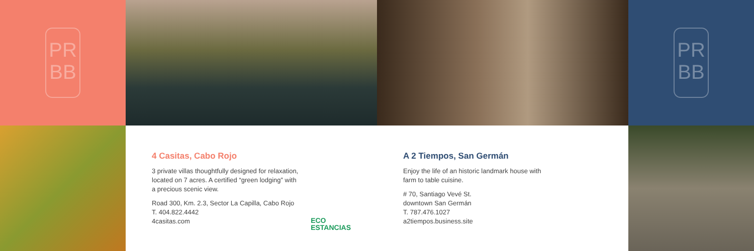PR
BB
PR
BB
4 Casitas, Cabo Rojo
3 private villas thoughtfully designed for relaxation,
located on 7 acres. A certified “green lodging” with
a precious scenic view.
Road 300, Km. 2.3, Sector La Capilla, Cabo Rojo
T. 404.822.4442
4casitas.com ECO
ESTANCIAS
A 2 Tiempos, San Germán
Enjoy the life of an historic landmark house with
farm to table cuisine.
# 70, Santiago Vevé St.
downtown San Germán
T. 787.476.1027
a2tiempos.business.site